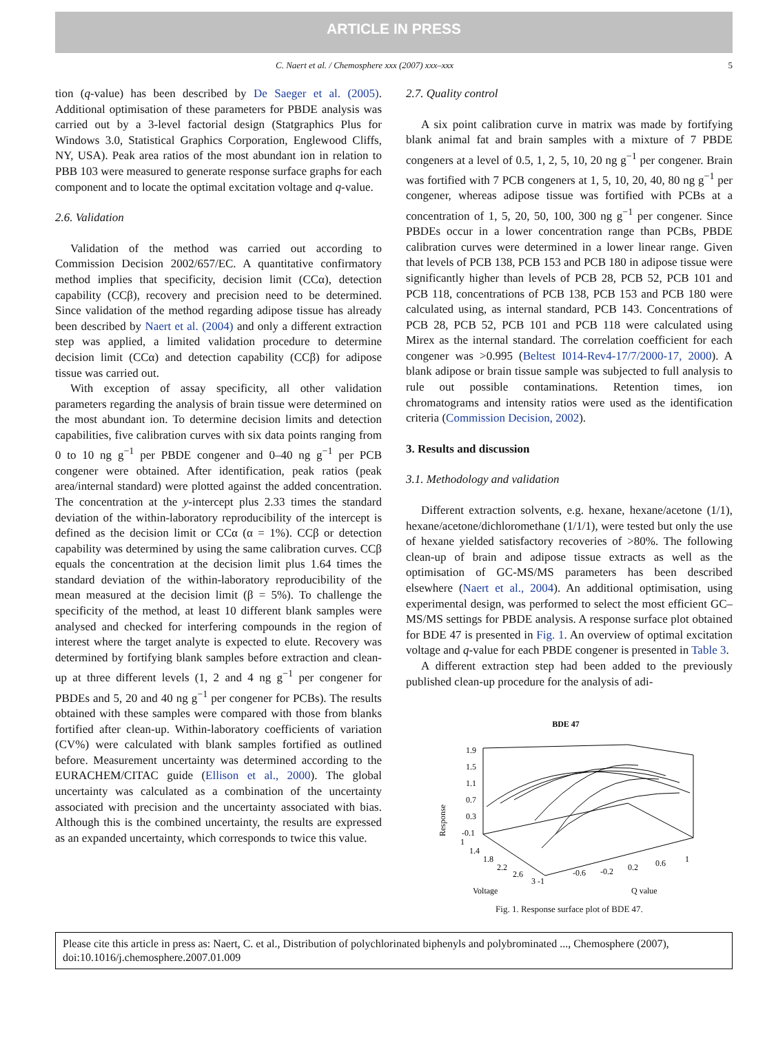ARTICLE IN PRESS
C. Naert et al. / Chemosphere xxx (2007) xxx–xxx 5
tion (q-value) has been described by De Saeger et al. (2005). Additional optimisation of these parameters for PBDE analysis was carried out by a 3-level factorial design (Statgraphics Plus for Windows 3.0, Statistical Graphics Corporation, Englewood Cliffs, NY, USA). Peak area ratios of the most abundant ion in relation to PBB 103 were measured to generate response surface graphs for each component and to locate the optimal excitation voltage and q-value.
2.6. Validation
Validation of the method was carried out according to Commission Decision 2002/657/EC. A quantitative confirmatory method implies that specificity, decision limit (CCα), detection capability (CCβ), recovery and precision need to be determined. Since validation of the method regarding adipose tissue has already been described by Naert et al. (2004) and only a different extraction step was applied, a limited validation procedure to determine decision limit (CCα) and detection capability (CCβ) for adipose tissue was carried out.
With exception of assay specificity, all other validation parameters regarding the analysis of brain tissue were determined on the most abundant ion. To determine decision limits and detection capabilities, five calibration curves with six data points ranging from 0 to 10 ng g<sup>−1</sup> per PBDE congener and 0–40 ng g<sup>−1</sup> per PCB congener were obtained. After identification, peak ratios (peak area/internal standard) were plotted against the added concentration. The concentration at the y-intercept plus 2.33 times the standard deviation of the within-laboratory reproducibility of the intercept is defined as the decision limit or CCα (α = 1%). CCβ or detection capability was determined by using the same calibration curves. CCβ equals the concentration at the decision limit plus 1.64 times the standard deviation of the within-laboratory reproducibility of the mean measured at the decision limit (β = 5%). To challenge the specificity of the method, at least 10 different blank samples were analysed and checked for interfering compounds in the region of interest where the target analyte is expected to elute. Recovery was determined by fortifying blank samples before extraction and clean-up at three different levels (1, 2 and 4 ng g<sup>−1</sup> per congener for PBDEs and 5, 20 and 40 ng g<sup>−1</sup> per congener for PCBs). The results obtained with these samples were compared with those from blanks fortified after clean-up. Within-laboratory coefficients of variation (CV%) were calculated with blank samples fortified as outlined before. Measurement uncertainty was determined according to the EURACHEM/CITAC guide (Ellison et al., 2000). The global uncertainty was calculated as a combination of the uncertainty associated with precision and the uncertainty associated with bias. Although this is the combined uncertainty, the results are expressed as an expanded uncertainty, which corresponds to twice this value.
2.7. Quality control
A six point calibration curve in matrix was made by fortifying blank animal fat and brain samples with a mixture of 7 PBDE congeners at a level of 0.5, 1, 2, 5, 10, 20 ng g<sup>−1</sup> per congener. Brain was fortified with 7 PCB congeners at 1, 5, 10, 20, 40, 80 ng g<sup>−1</sup> per congener, whereas adipose tissue was fortified with PCBs at a concentration of 1, 5, 20, 50, 100, 300 ng g<sup>−1</sup> per congener. Since PBDEs occur in a lower concentration range than PCBs, PBDE calibration curves were determined in a lower linear range. Given that levels of PCB 138, PCB 153 and PCB 180 in adipose tissue were significantly higher than levels of PCB 28, PCB 52, PCB 101 and PCB 118, concentrations of PCB 138, PCB 153 and PCB 180 were calculated using, as internal standard, PCB 143. Concentrations of PCB 28, PCB 52, PCB 101 and PCB 118 were calculated using Mirex as the internal standard. The correlation coefficient for each congener was >0.995 (Beltest I014-Rev4-17/7/2000-17, 2000). A blank adipose or brain tissue sample was subjected to full analysis to rule out possible contaminations. Retention times, ion chromatograms and intensity ratios were used as the identification criteria (Commission Decision, 2002).
3. Results and discussion
3.1. Methodology and validation
Different extraction solvents, e.g. hexane, hexane/acetone (1/1), hexane/acetone/dichloromethane (1/1/1), were tested but only the use of hexane yielded satisfactory recoveries of >80%. The following clean-up of brain and adipose tissue extracts as well as the optimisation of GC-MS/MS parameters has been described elsewhere (Naert et al., 2004). An additional optimisation, using experimental design, was performed to select the most efficient GC–MS/MS settings for PBDE analysis. A response surface plot obtained for BDE 47 is presented in Fig. 1. An overview of optimal excitation voltage and q-value for each PBDE congener is presented in Table 3.
A different extraction step had been added to the previously published clean-up procedure for the analysis of adi-
BDE 47
Response
1.9
1.5
1.1
0.7
0.3
-0.1
1
1.4
1.8
2.2
2.6
3 -1
-0.6
-0.2
0.2
0.6
1
Voltage
Q value
Fig. 1. Response surface plot of BDE 47.
Please cite this article in press as: Naert, C. et al., Distribution of polychlorinated biphenyls and polybrominated ..., Chemosphere (2007), doi:10.1016/j.chemosphere.2007.01.009